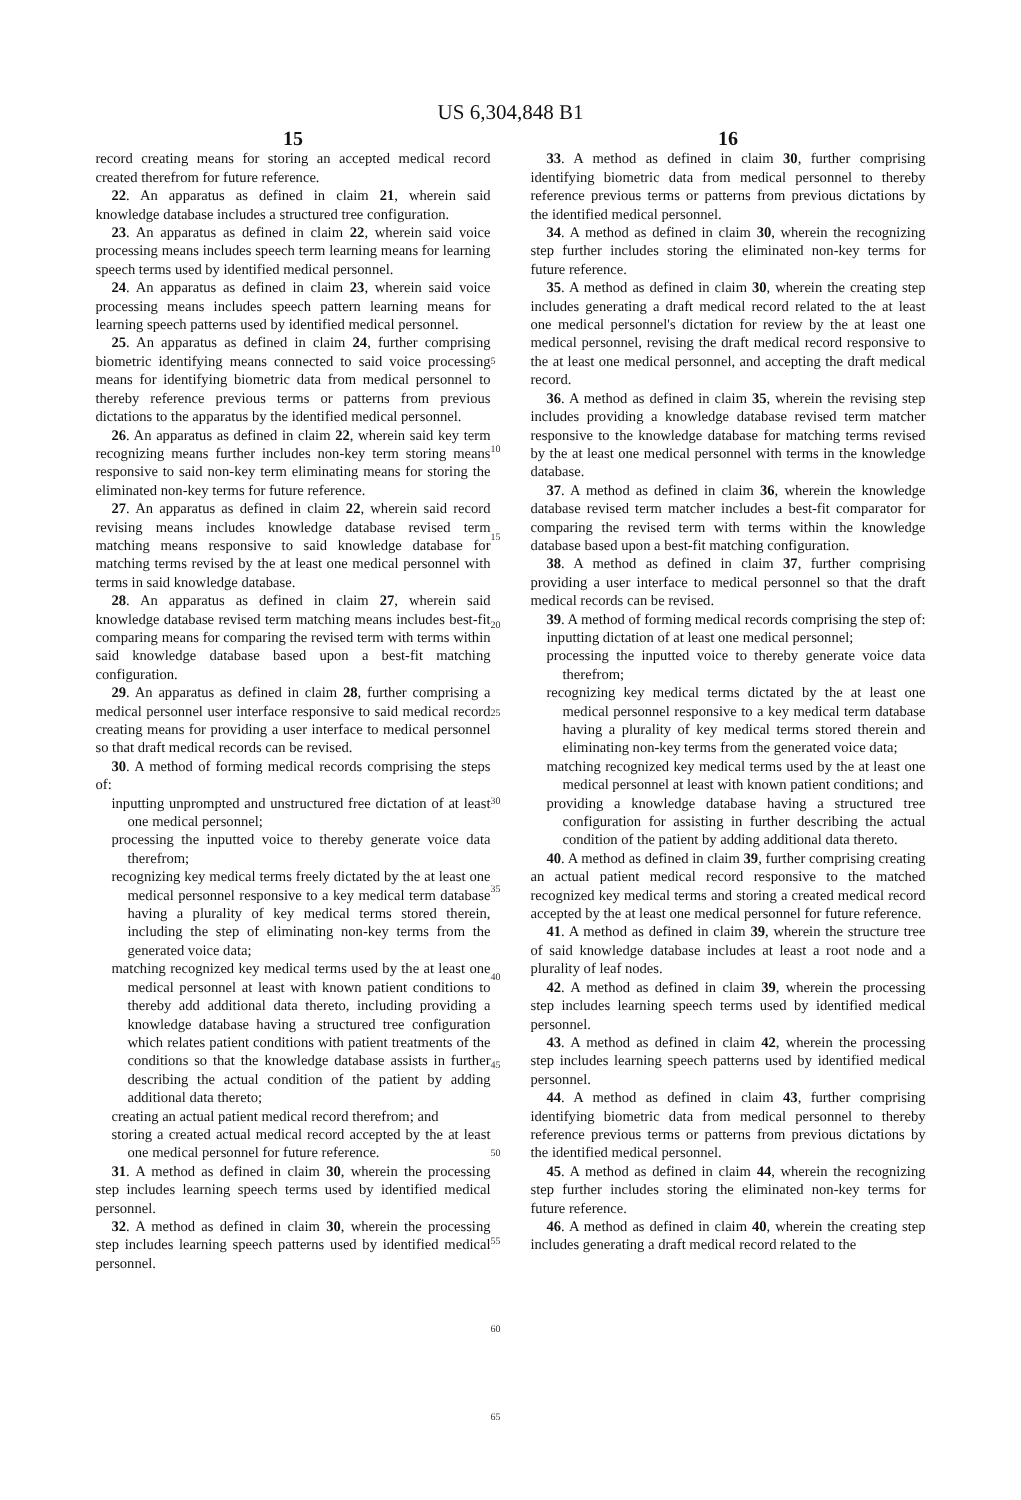US 6,304,848 B1
15
record creating means for storing an accepted medical record created therefrom for future reference.
22. An apparatus as defined in claim 21, wherein said knowledge database includes a structured tree configuration.
23. An apparatus as defined in claim 22, wherein said voice processing means includes speech term learning means for learning speech terms used by identified medical personnel.
24. An apparatus as defined in claim 23, wherein said voice processing means includes speech pattern learning means for learning speech patterns used by identified medical personnel.
25. An apparatus as defined in claim 24, further comprising biometric identifying means connected to said voice processing means for identifying biometric data from medical personnel to thereby reference previous terms or patterns from previous dictations to the apparatus by the identified medical personnel.
26. An apparatus as defined in claim 22, wherein said key term recognizing means further includes non-key term storing means responsive to said non-key term eliminating means for storing the eliminated non-key terms for future reference.
27. An apparatus as defined in claim 22, wherein said record revising means includes knowledge database revised term matching means responsive to said knowledge database for matching terms revised by the at least one medical personnel with terms in said knowledge database.
28. An apparatus as defined in claim 27, wherein said knowledge database revised term matching means includes best-fit comparing means for comparing the revised term with terms within said knowledge database based upon a best-fit matching configuration.
29. An apparatus as defined in claim 28, further comprising a medical personnel user interface responsive to said medical record creating means for providing a user interface to medical personnel so that draft medical records can be revised.
30. A method of forming medical records comprising the steps of:
inputting unprompted and unstructured free dictation of at least one medical personnel;
processing the inputted voice to thereby generate voice data therefrom;
recognizing key medical terms freely dictated by the at least one medical personnel responsive to a key medical term database having a plurality of key medical terms stored therein, including the step of eliminating non-key terms from the generated voice data;
matching recognized key medical terms used by the at least one medical personnel at least with known patient conditions to thereby add additional data thereto, including providing a knowledge database having a structured tree configuration which relates patient conditions with patient treatments of the conditions so that the knowledge database assists in further describing the actual condition of the patient by adding additional data thereto;
creating an actual patient medical record therefrom; and
storing a created actual medical record accepted by the at least one medical personnel for future reference.
31. A method as defined in claim 30, wherein the processing step includes learning speech terms used by identified medical personnel.
32. A method as defined in claim 30, wherein the processing step includes learning speech patterns used by identified medical personnel.
5
10
15
20
25
30
35
40
45
50
55
60
65
16
33. A method as defined in claim 30, further comprising identifying biometric data from medical personnel to thereby reference previous terms or patterns from previous dictations by the identified medical personnel.
34. A method as defined in claim 30, wherein the recognizing step further includes storing the eliminated non-key terms for future reference.
35. A method as defined in claim 30, wherein the creating step includes generating a draft medical record related to the at least one medical personnel's dictation for review by the at least one medical personnel, revising the draft medical record responsive to the at least one medical personnel, and accepting the draft medical record.
36. A method as defined in claim 35, wherein the revising step includes providing a knowledge database revised term matcher responsive to the knowledge database for matching terms revised by the at least one medical personnel with terms in the knowledge database.
37. A method as defined in claim 36, wherein the knowledge database revised term matcher includes a best-fit comparator for comparing the revised term with terms within the knowledge database based upon a best-fit matching configuration.
38. A method as defined in claim 37, further comprising providing a user interface to medical personnel so that the draft medical records can be revised.
39. A method of forming medical records comprising the step of:
inputting dictation of at least one medical personnel;
processing the inputted voice to thereby generate voice data therefrom;
recognizing key medical terms dictated by the at least one medical personnel responsive to a key medical term database having a plurality of key medical terms stored therein and eliminating non-key terms from the generated voice data;
matching recognized key medical terms used by the at least one medical personnel at least with known patient conditions; and
providing a knowledge database having a structured tree configuration for assisting in further describing the actual condition of the patient by adding additional data thereto.
40. A method as defined in claim 39, further comprising creating an actual patient medical record responsive to the matched recognized key medical terms and storing a created medical record accepted by the at least one medical personnel for future reference.
41. A method as defined in claim 39, wherein the structure tree of said knowledge database includes at least a root node and a plurality of leaf nodes.
42. A method as defined in claim 39, wherein the processing step includes learning speech terms used by identified medical personnel.
43. A method as defined in claim 42, wherein the processing step includes learning speech patterns used by identified medical personnel.
44. A method as defined in claim 43, further comprising identifying biometric data from medical personnel to thereby reference previous terms or patterns from previous dictations by the identified medical personnel.
45. A method as defined in claim 44, wherein the recognizing step further includes storing the eliminated non-key terms for future reference.
46. A method as defined in claim 40, wherein the creating step includes generating a draft medical record related to the